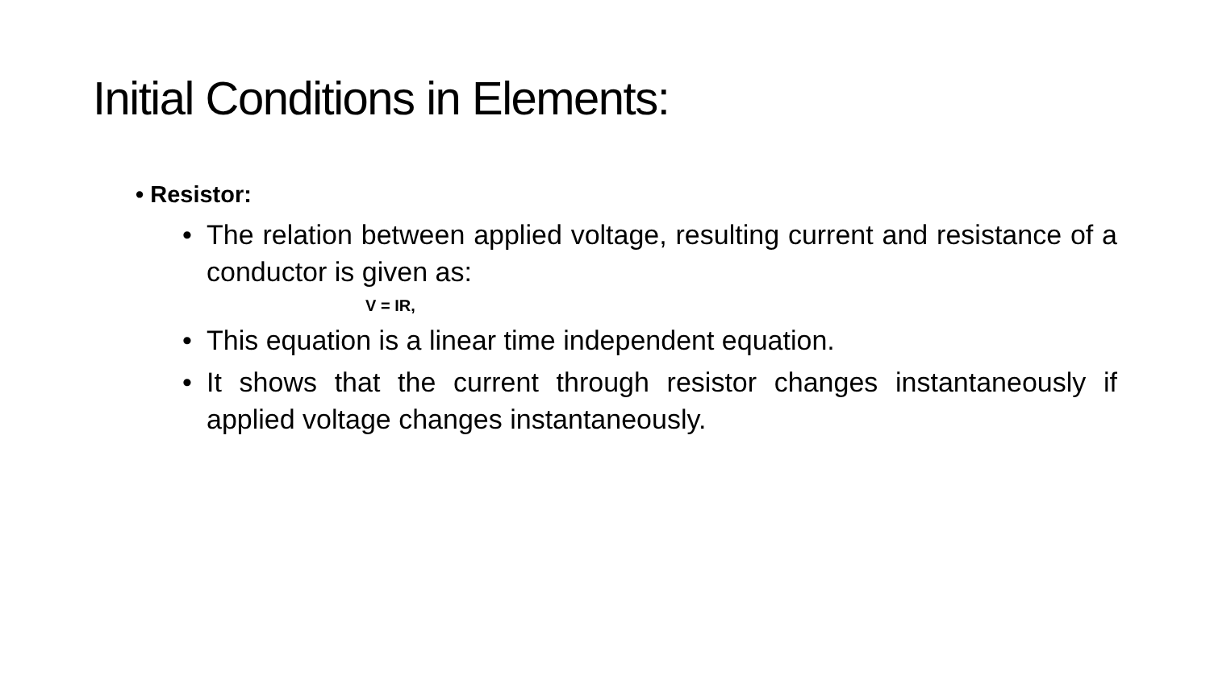Initial Conditions in Elements:
• Resistor:
• The relation between applied voltage, resulting current and resistance of a conductor is given as:
V = IR,
• This equation is a linear time independent equation.
• It shows that the current through resistor changes instantaneously if applied voltage changes instantaneously.